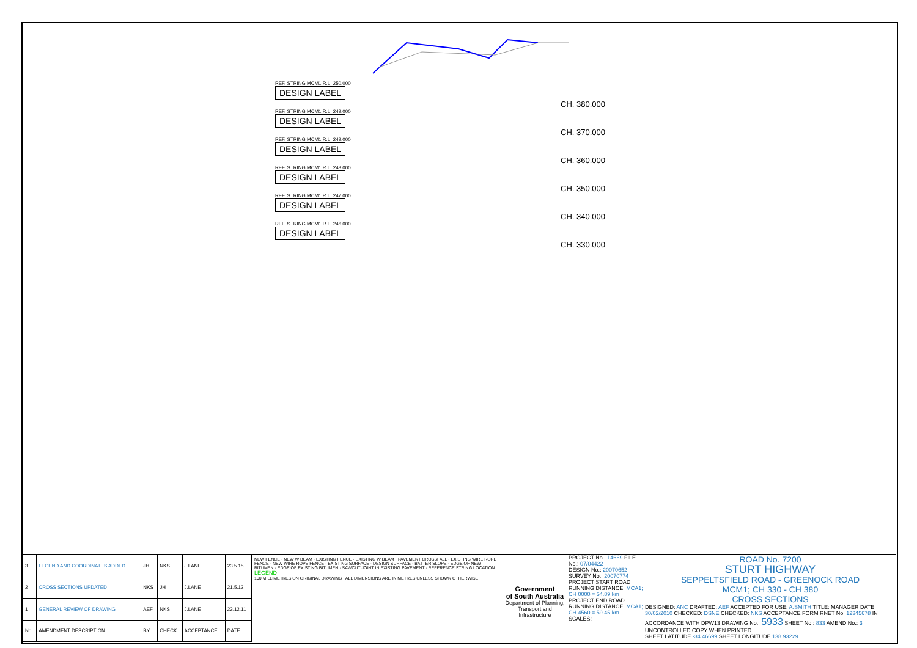REF. STRING MCM1 R.L. 250.000
DESIGN LABEL
CH. 380.000
REF. STRING MCM1 R.L. 249.000
DESIGN LABEL
CH. 370.000
REF. STRING MCM1 R.L. 249.000
DESIGN LABEL
CH. 360.000
REF. STRING MCM1 R.L. 248.000
DESIGN LABEL
CH. 350.000
REF. STRING MCM1 R.L. 247.000
DESIGN LABEL
CH. 340.000
REF. STRING MCM1 R.L. 246.000
DESIGN LABEL
CH. 330.000
| 3 | LEGEND AND COORDINATES ADDED | JH | NKS | J.LANE | 23.5.15 |
| 2 | CROSS SECTIONS UPDATED | NKS | JH | J.LANE | 21.5.12 |
| 1 | GENERAL REVIEW OF DRAWING | AEF | NKS | J.LANE | 23.12.11 |
| No. | AMENDMENT DESCRIPTION | BY | CHECK | ACCEPTANCE | DATE |
NEW FENCE · NEW W BEAM · EXISTING FENCE · EXISTING W BEAM · PAVEMENT CROSSFALL · EXISTING WIRE ROPE FENCE · NEW WIRE ROPE FENCE · EXISTING SURFACE · DESIGN SURFACE · BATTER SLOPE · EDGE OF NEW BITUMEN · EDGE OF EXISTING BITUMEN · SAWCUT JOINT IN EXISTING PAVEMENT · REFERENCE STRING LOCATION
LEGEND
100 MILLIMETRES ON ORIGINAL DRAWING ALL DIMENSIONS ARE IN METRES UNLESS SHOWN OTHERWISE
Government
of South Australia
Department of Planning, Transport and Infrastructure
PROJECT No.: 14669 FILE No.: 07/04422
DESIGN No.: 20070652 SURVEY No.: 20070774
PROJECT START ROAD RUNNING DISTANCE: MCA1; CH 0000 = 54.89 km
PROJECT END ROAD RUNNING DISTANCE: MCA1; CH 4560 = 59.45 km
SCALES:
ROAD No. 7200
STURT HIGHWAY
SEPPELTSFIELD ROAD - GREENOCK ROAD
MCM1; CH 330 - CH 380
CROSS SECTIONS
DESIGNED: ANC DRAFTED: AEF ACCEPTED FOR USE: A.SMITH TITLE: MANAGER DATE: 30/02/2010 CHECKED: DSNE CHECKED: NKS ACCEPTANCE FORM RNET No. 12345678 IN ACCORDANCE WITH DPW13 DRAWING No.: 5933 SHEET No.: 833 AMEND No.: 3 UNCONTROLLED COPY WHEN PRINTED
SHEET LATITUDE -34.46699 SHEET LONGITUDE 138.93229